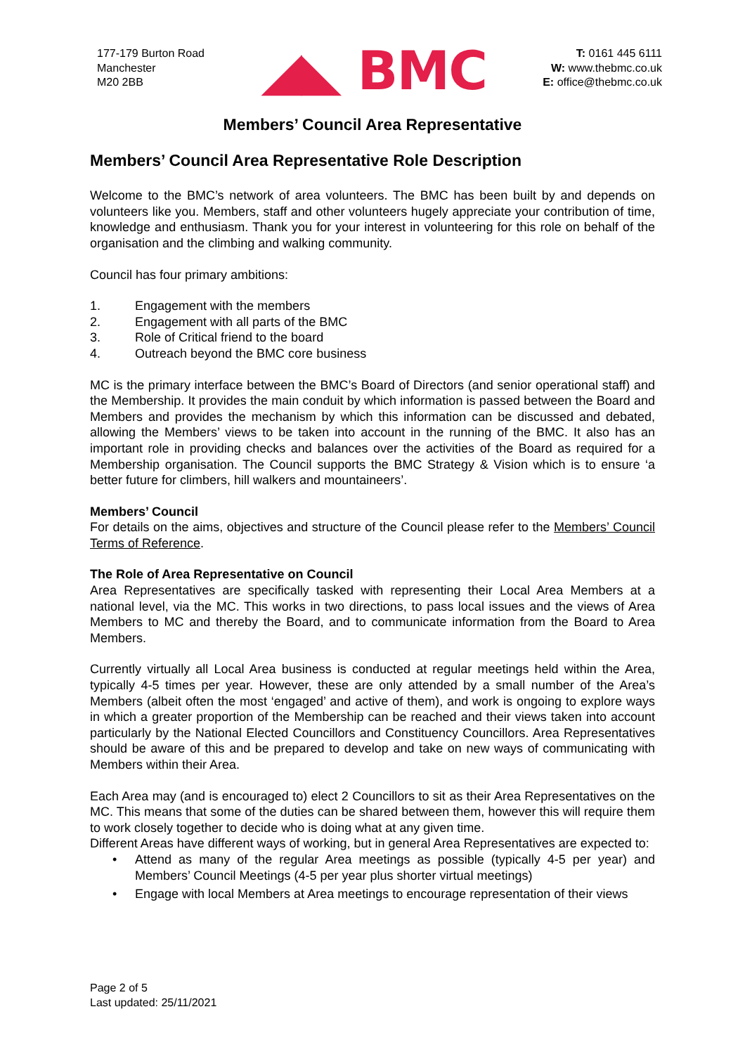177-179 Burton Road
Manchester
M20 2BB
◢◣ BMC
T: 0161 445 6111
W: www.thebmc.co.uk
E: office@thebmc.co.uk
Members’ Council Area Representative
Members’ Council Area Representative Role Description
Welcome to the BMC’s network of area volunteers. The BMC has been built by and depends on volunteers like you. Members, staff and other volunteers hugely appreciate your contribution of time, knowledge and enthusiasm. Thank you for your interest in volunteering for this role on behalf of the organisation and the climbing and walking community.
Council has four primary ambitions:
1. Engagement with the members
2. Engagement with all parts of the BMC
3. Role of Critical friend to the board
4. Outreach beyond the BMC core business
MC is the primary interface between the BMC’s Board of Directors (and senior operational staff) and the Membership. It provides the main conduit by which information is passed between the Board and Members and provides the mechanism by which this information can be discussed and debated, allowing the Members’ views to be taken into account in the running of the BMC. It also has an important role in providing checks and balances over the activities of the Board as required for a Membership organisation. The Council supports the BMC Strategy & Vision which is to ensure ‘a better future for climbers, hill walkers and mountaineers’.
Members’ Council
For details on the aims, objectives and structure of the Council please refer to the Members’ Council Terms of Reference.
The Role of Area Representative on Council
Area Representatives are specifically tasked with representing their Local Area Members at a national level, via the MC. This works in two directions, to pass local issues and the views of Area Members to MC and thereby the Board, and to communicate information from the Board to Area Members.
Currently virtually all Local Area business is conducted at regular meetings held within the Area, typically 4-5 times per year. However, these are only attended by a small number of the Area’s Members (albeit often the most ‘engaged’ and active of them), and work is ongoing to explore ways in which a greater proportion of the Membership can be reached and their views taken into account particularly by the National Elected Councillors and Constituency Councillors. Area Representatives should be aware of this and be prepared to develop and take on new ways of communicating with Members within their Area.
Each Area may (and is encouraged to) elect 2 Councillors to sit as their Area Representatives on the MC. This means that some of the duties can be shared between them, however this will require them to work closely together to decide who is doing what at any given time.
Different Areas have different ways of working, but in general Area Representatives are expected to:
• Attend as many of the regular Area meetings as possible (typically 4-5 per year) and Members’ Council Meetings (4-5 per year plus shorter virtual meetings)
• Engage with local Members at Area meetings to encourage representation of their views
Page 2 of 5
Last updated: 25/11/2021